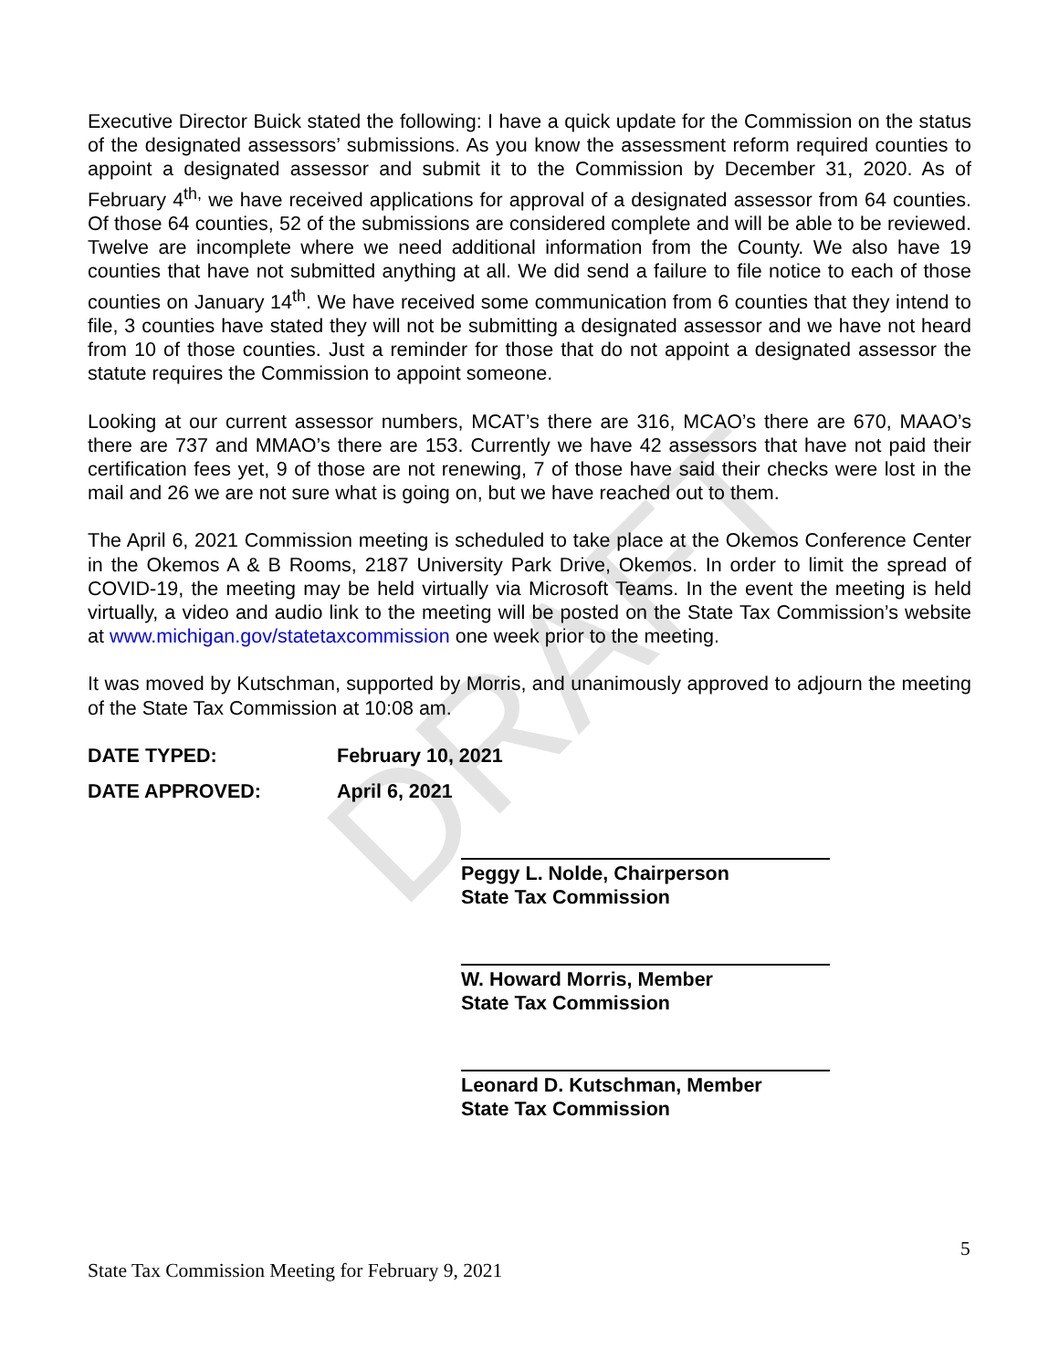DRAFT
Executive Director Buick stated the following: I have a quick update for the Commission on the status of the designated assessors’ submissions. As you know the assessment reform required counties to appoint a designated assessor and submit it to the Commission by December 31, 2020. As of February 4<sup>th,</sup> we have received applications for approval of a designated assessor from 64 counties. Of those 64 counties, 52 of the submissions are considered complete and will be able to be reviewed. Twelve are incomplete where we need additional information from the County. We also have 19 counties that have not submitted anything at all. We did send a failure to file notice to each of those counties on January 14<sup>th</sup>. We have received some communication from 6 counties that they intend to file, 3 counties have stated they will not be submitting a designated assessor and we have not heard from 10 of those counties. Just a reminder for those that do not appoint a designated assessor the statute requires the Commission to appoint someone.
Looking at our current assessor numbers, MCAT’s there are 316, MCAO’s there are 670, MAAO’s there are 737 and MMAO’s there are 153. Currently we have 42 assessors that have not paid their certification fees yet, 9 of those are not renewing, 7 of those have said their checks were lost in the mail and 26 we are not sure what is going on, but we have reached out to them.
The April 6, 2021 Commission meeting is scheduled to take place at the Okemos Conference Center in the Okemos A & B Rooms, 2187 University Park Drive, Okemos. In order to limit the spread of COVID-19, the meeting may be held virtually via Microsoft Teams. In the event the meeting is held virtually, a video and audio link to the meeting will be posted on the State Tax Commission’s website at www.michigan.gov/statetaxcommission one week prior to the meeting.
It was moved by Kutschman, supported by Morris, and unanimously approved to adjourn the meeting of the State Tax Commission at 10:08 am.
DATE TYPED: February 10, 2021
DATE APPROVED: April 6, 2021
Peggy L. Nolde, Chairperson
State Tax Commission
W. Howard Morris, Member
State Tax Commission
Leonard D. Kutschman, Member
State Tax Commission
5
State Tax Commission Meeting for February 9, 2021